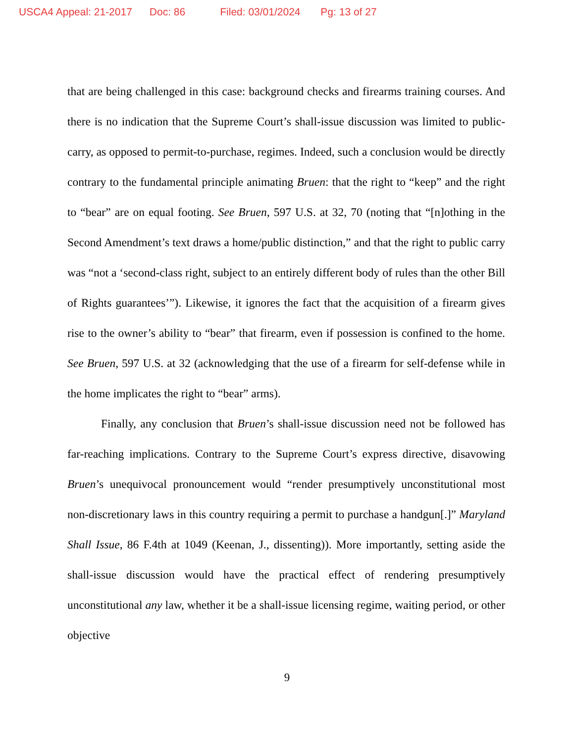USCA4 Appeal: 21-2017 Doc: 86 Filed: 03/01/2024 Pg: 13 of 27
that are being challenged in this case: background checks and firearms training courses. And there is no indication that the Supreme Court’s shall-issue discussion was limited to public-carry, as opposed to permit-to-purchase, regimes. Indeed, such a conclusion would be directly contrary to the fundamental principle animating Bruen: that the right to “keep” and the right to “bear” are on equal footing. See Bruen, 597 U.S. at 32, 70 (noting that “[n]othing in the Second Amendment’s text draws a home/public distinction,” and that the right to public carry was “not a ‘second-class right, subject to an entirely different body of rules than the other Bill of Rights guarantees’”). Likewise, it ignores the fact that the acquisition of a firearm gives rise to the owner’s ability to “bear” that firearm, even if possession is confined to the home. See Bruen, 597 U.S. at 32 (acknowledging that the use of a firearm for self-defense while in the home implicates the right to “bear” arms).
Finally, any conclusion that Bruen’s shall-issue discussion need not be followed has far-reaching implications. Contrary to the Supreme Court’s express directive, disavowing Bruen’s unequivocal pronouncement would “render presumptively unconstitutional most non-discretionary laws in this country requiring a permit to purchase a handgun[.]” Maryland Shall Issue, 86 F.4th at 1049 (Keenan, J., dissenting)). More importantly, setting aside the shall-issue discussion would have the practical effect of rendering presumptively unconstitutional any law, whether it be a shall-issue licensing regime, waiting period, or other objective
9